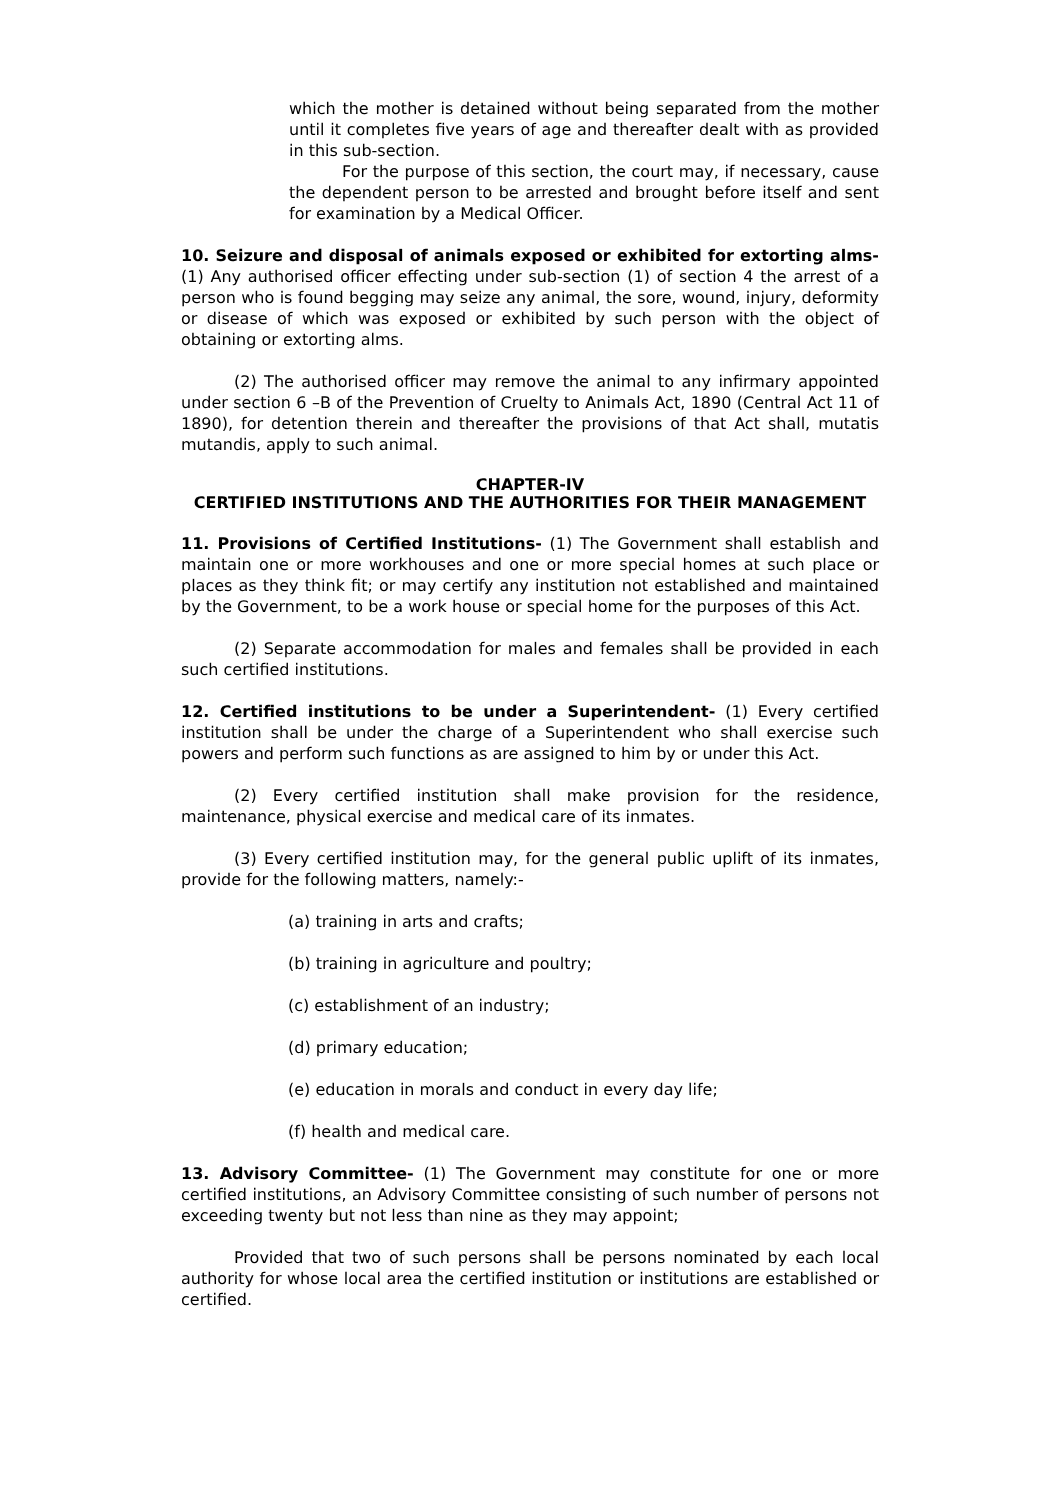which the mother is detained without being separated from the mother until it completes five years of age and thereafter dealt with as provided in this sub-section.
For the purpose of this section, the court may, if necessary, cause the dependent person to be arrested and brought before itself and sent for examination by a Medical Officer.
10. Seizure and disposal of animals exposed or exhibited for extorting alms- (1) Any authorised officer effecting under sub-section (1) of section 4 the arrest of a person who is found begging may seize any animal, the sore, wound, injury, deformity or disease of which was exposed or exhibited by such person with the object of obtaining or extorting alms.
(2) The authorised officer may remove the animal to any infirmary appointed under section 6 –B of the Prevention of Cruelty to Animals Act, 1890 (Central Act 11 of 1890), for detention therein and thereafter the provisions of that Act shall, mutatis mutandis, apply to such animal.
CHAPTER-IV
CERTIFIED INSTITUTIONS AND THE AUTHORITIES FOR THEIR MANAGEMENT
11. Provisions of Certified Institutions- (1) The Government shall establish and maintain one or more workhouses and one or more special homes at such place or places as they think fit; or may certify any institution not established and maintained by the Government, to be a work house or special home for the purposes of this Act.
(2) Separate accommodation for males and females shall be provided in each such certified institutions.
12. Certified institutions to be under a Superintendent- (1) Every certified institution shall be under the charge of a Superintendent who shall exercise such powers and perform such functions as are assigned to him by or under this Act.
(2) Every certified institution shall make provision for the residence, maintenance, physical exercise and medical care of its inmates.
(3) Every certified institution may, for the general public uplift of its inmates, provide for the following matters, namely:-
(a) training in arts and crafts;
(b) training in agriculture and poultry;
(c) establishment of an industry;
(d) primary education;
(e) education in morals and conduct in every day life;
(f) health and medical care.
13. Advisory Committee- (1) The Government may constitute for one or more certified institutions, an Advisory Committee consisting of such number of persons not exceeding twenty but not less than nine as they may appoint;
Provided that two of such persons shall be persons nominated by each local authority for whose local area the certified institution or institutions are established or certified.